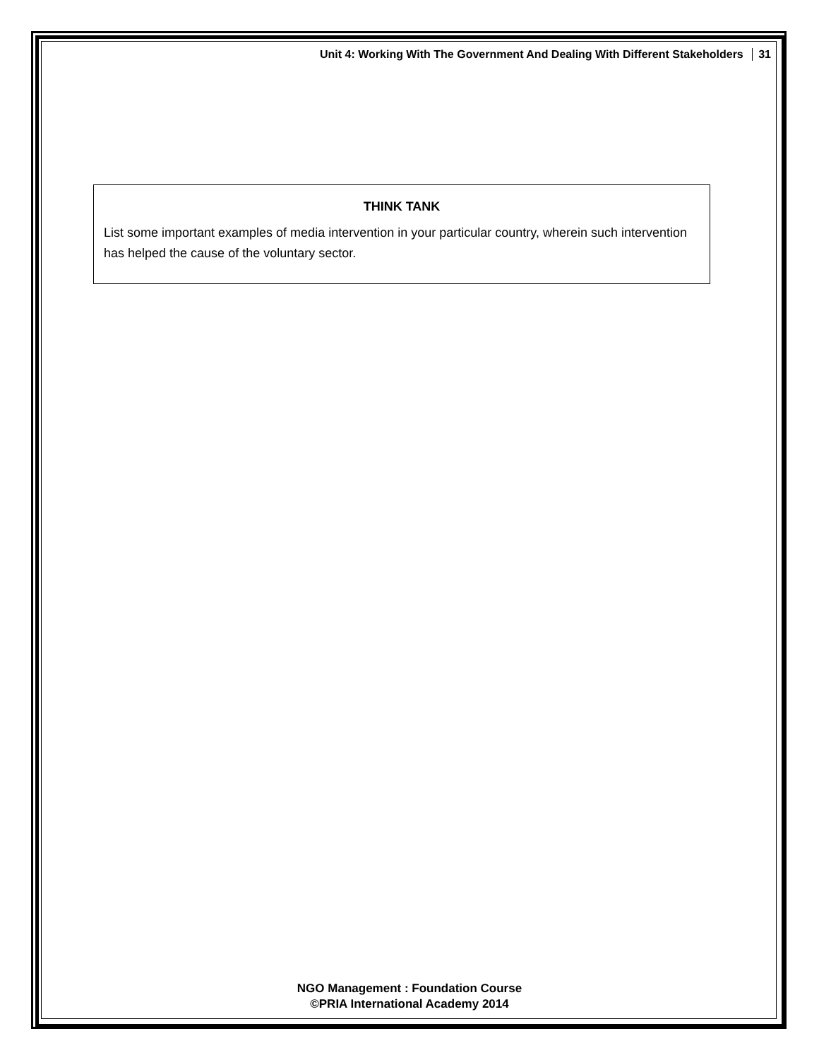Unit 4: Working With The Government And Dealing With Different Stakeholders 31
THINK TANK
List some important examples of media intervention in your particular country, wherein such intervention has helped the cause of the voluntary sector.
NGO Management : Foundation Course
©PRIA International Academy 2014